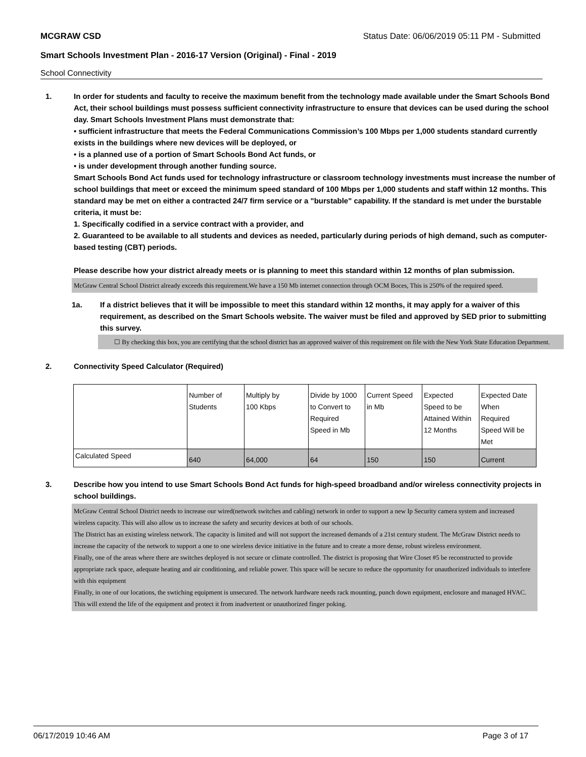MCGRAW CSD Status Date: 06/06/2019 05:11 PM - Submitted
Smart Schools Investment Plan - 2016-17 Version (Original) - Final - 2019
School Connectivity
1. In order for students and faculty to receive the maximum benefit from the technology made available under the Smart Schools Bond Act, their school buildings must possess sufficient connectivity infrastructure to ensure that devices can be used during the school day. Smart Schools Investment Plans must demonstrate that:
• sufficient infrastructure that meets the Federal Communications Commission’s 100 Mbps per 1,000 students standard currently exists in the buildings where new devices will be deployed, or
• is a planned use of a portion of Smart Schools Bond Act funds, or
• is under development through another funding source.
Smart Schools Bond Act funds used for technology infrastructure or classroom technology investments must increase the number of school buildings that meet or exceed the minimum speed standard of 100 Mbps per 1,000 students and staff within 12 months. This standard may be met on either a contracted 24/7 firm service or a "burstable" capability. If the standard is met under the burstable criteria, it must be:
1. Specifically codified in a service contract with a provider, and
2. Guaranteed to be available to all students and devices as needed, particularly during periods of high demand, such as computer-based testing (CBT) periods.
Please describe how your district already meets or is planning to meet this standard within 12 months of plan submission.
McGraw Central School District already exceeds this requirement.We have a 150 Mb internet connection through OCM Boces, This is 250% of the required speed.
1a. If a district believes that it will be impossible to meet this standard within 12 months, it may apply for a waiver of this requirement, as described on the Smart Schools website. The waiver must be filed and approved by SED prior to submitting this survey.
☐ By checking this box, you are certifying that the school district has an approved waiver of this requirement on file with the New York State Education Department.
2. Connectivity Speed Calculator (Required)
| | Number of Students | Multiply by 100 Kbps | Divide by 1000 to Convert to Required Speed in Mb | Current Speed in Mb | Expected Speed to be Attained Within 12 Months | Expected Date When Required Speed Will be Met |
| Calculated Speed | 640 | 64,000 | 64 | 150 | 150 | Current |
3. Describe how you intend to use Smart Schools Bond Act funds for high-speed broadband and/or wireless connectivity projects in school buildings.
McGraw Central School District needs to increase our wired(network switches and cabling) network in order to support a new Ip Security camera system and increased wireless capacity. This will also allow us to increase the safety and security devices at both of our schools.
The District has an existing wireless network. The capacity is limited and will not support the increased demands of a 21st century student. The McGraw District needs to increase the capacity of the network to support a one to one wireless device initiative in the future and to create a more dense, robust wireless environment.
Finally, one of the areas where there are switches deployed is not secure or climate controlled. The district is proposing that Wire Closet #5 be reconstructed to provide appropriate rack space, adequate heating and air conditioning, and reliable power. This space will be secure to reduce the opportunity for unauthorized individuals to interfere with this equipment
Finally, in one of our locations, the swtiching equipment is unsecured. The network hardware needs rack mounting, punch down equipment, enclosure and managed HVAC. This will extend the life of the equipment and protect it from inadvertent or unauthorized finger poking.
06/17/2019 10:46 AM Page 3 of 17